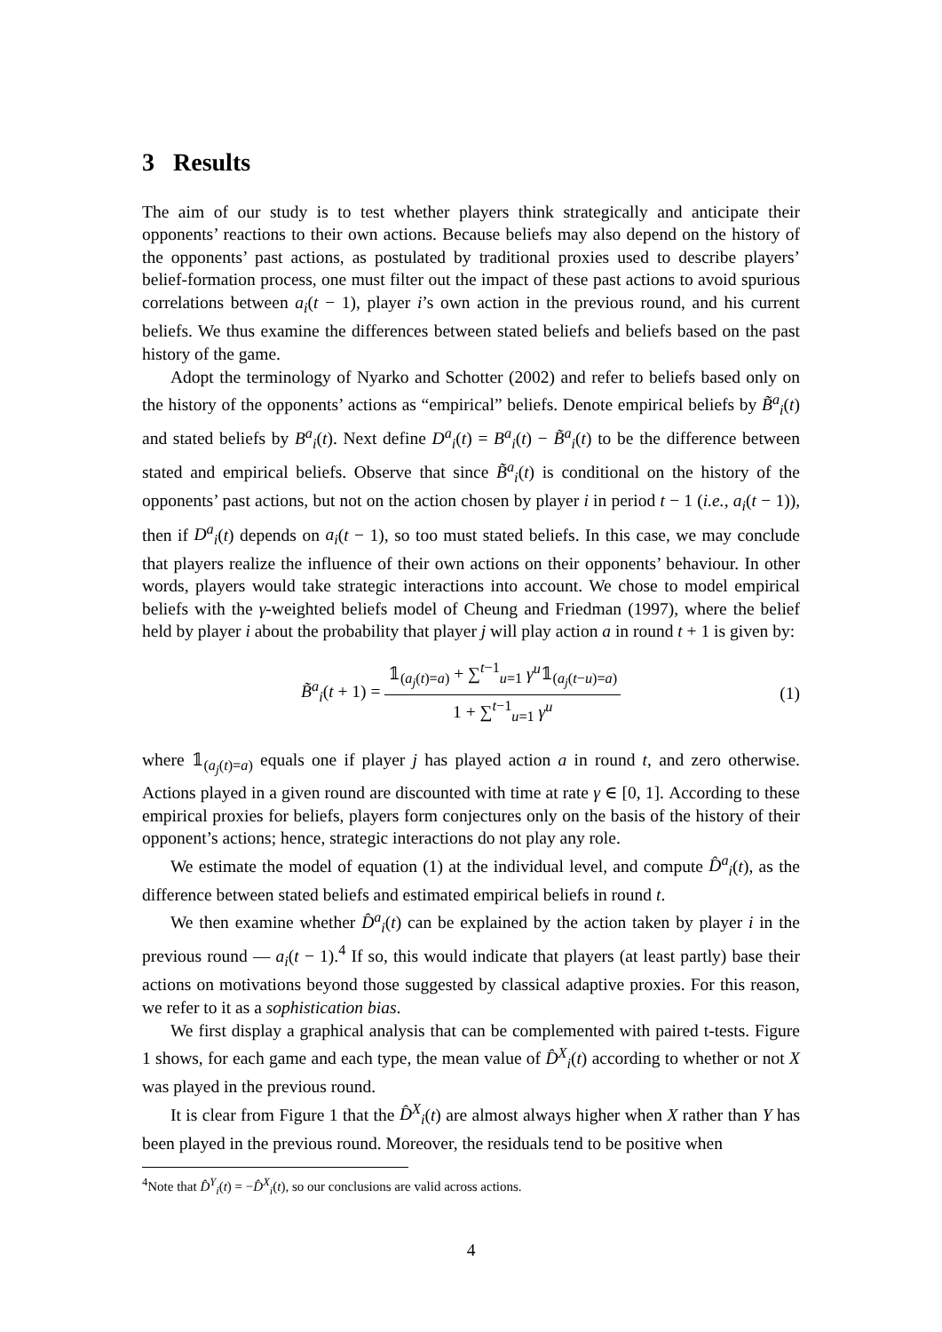3 Results
The aim of our study is to test whether players think strategically and anticipate their opponents’ reactions to their own actions. Because beliefs may also depend on the history of the opponents’ past actions, as postulated by traditional proxies used to describe players’ belief-formation process, one must filter out the impact of these past actions to avoid spurious correlations between a<sub>i</sub>(t − 1), player i’s own action in the previous round, and his current beliefs. We thus examine the differences between stated beliefs and beliefs based on the past history of the game.
Adopt the terminology of Nyarko and Schotter (2002) and refer to beliefs based only on the history of the opponents’ actions as “empirical” beliefs. Denote empirical beliefs by B̃<sup>a</sup><sub>i</sub>(t) and stated beliefs by B<sup>a</sup><sub>i</sub>(t). Next define D<sup>a</sup><sub>i</sub>(t) = B<sup>a</sup><sub>i</sub>(t) − B̃<sup>a</sup><sub>i</sub>(t) to be the difference between stated and empirical beliefs. Observe that since B̃<sup>a</sup><sub>i</sub>(t) is conditional on the history of the opponents’ past actions, but not on the action chosen by player i in period t − 1 (i.e., a<sub>i</sub>(t − 1)), then if D<sup>a</sup><sub>i</sub>(t) depends on a<sub>i</sub>(t − 1), so too must stated beliefs. In this case, we may conclude that players realize the influence of their own actions on their opponents’ behaviour. In other words, players would take strategic interactions into account. We chose to model empirical beliefs with the γ-weighted beliefs model of Cheung and Friedman (1997), where the belief held by player i about the probability that player j will play action a in round t + 1 is given by:
B̃<sup>a</sup><sub>i</sub>(t + 1) = 𝟙<sub>(a<sub>j</sub>(t)=a)</sub> + ∑<sup>t−1</sup><sub>u=1</sub> γ<sup>u</sup>𝟙<sub>(a<sub>j</sub>(t−u)=a)</sub> 1 + ∑<sup>t−1</sup><sub>u=1</sub> γ<sup>u</sup>
(1)
where 𝟙<sub>(a<sub>j</sub>(t)=a)</sub> equals one if player j has played action a in round t, and zero otherwise. Actions played in a given round are discounted with time at rate γ ∈ [0, 1]. According to these empirical proxies for beliefs, players form conjectures only on the basis of the history of their opponent’s actions; hence, strategic interactions do not play any role.
We estimate the model of equation (1) at the individual level, and compute D̂<sup>a</sup><sub>i</sub>(t), as the difference between stated beliefs and estimated empirical beliefs in round t.
We then examine whether D̂<sup>a</sup><sub>i</sub>(t) can be explained by the action taken by player i in the previous round — a<sub>i</sub>(t − 1).<sup>4</sup> If so, this would indicate that players (at least partly) base their actions on motivations beyond those suggested by classical adaptive proxies. For this reason, we refer to it as a sophistication bias.
We first display a graphical analysis that can be complemented with paired t-tests. Figure 1 shows, for each game and each type, the mean value of D̂<sup>X</sup><sub>i</sub>(t) according to whether or not X was played in the previous round.
It is clear from Figure 1 that the D̂<sup>X</sup><sub>i</sub>(t) are almost always higher when X rather than Y has been played in the previous round. Moreover, the residuals tend to be positive when
<sup>4</sup> Note that D̂<sup>Y</sup><sub>i</sub>(t) = −D̂<sup>X</sup><sub>i</sub>(t), so our conclusions are valid across actions.
4